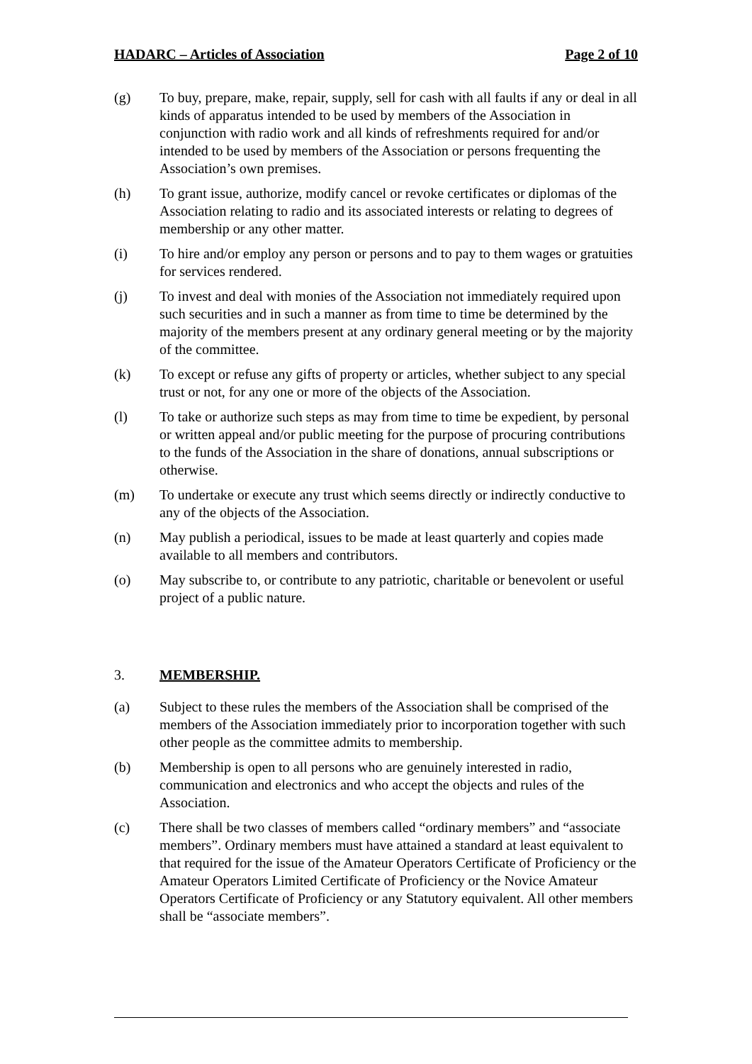HADARC – Articles of Association Page 2 of 10
(g) To buy, prepare, make, repair, supply, sell for cash with all faults if any or deal in all kinds of apparatus intended to be used by members of the Association in conjunction with radio work and all kinds of refreshments required for and/or intended to be used by members of the Association or persons frequenting the Association’s own premises.
(h) To grant issue, authorize, modify cancel or revoke certificates or diplomas of the Association relating to radio and its associated interests or relating to degrees of membership or any other matter.
(i) To hire and/or employ any person or persons and to pay to them wages or gratuities for services rendered.
(j) To invest and deal with monies of the Association not immediately required upon such securities and in such a manner as from time to time be determined by the majority of the members present at any ordinary general meeting or by the majority of the committee.
(k) To except or refuse any gifts of property or articles, whether subject to any special trust or not, for any one or more of the objects of the Association.
(l) To take or authorize such steps as may from time to time be expedient, by personal or written appeal and/or public meeting for the purpose of procuring contributions to the funds of the Association in the share of donations, annual subscriptions or otherwise.
(m) To undertake or execute any trust which seems directly or indirectly conductive to any of the objects of the Association.
(n) May publish a periodical, issues to be made at least quarterly and copies made available to all members and contributors.
(o) May subscribe to, or contribute to any patriotic, charitable or benevolent or useful project of a public nature.
3. MEMBERSHIP.
(a) Subject to these rules the members of the Association shall be comprised of the members of the Association immediately prior to incorporation together with such other people as the committee admits to membership.
(b) Membership is open to all persons who are genuinely interested in radio, communication and electronics and who accept the objects and rules of the Association.
(c) There shall be two classes of members called “ordinary members” and “associate members”. Ordinary members must have attained a standard at least equivalent to that required for the issue of the Amateur Operators Certificate of Proficiency or the Amateur Operators Limited Certificate of Proficiency or the Novice Amateur Operators Certificate of Proficiency or any Statutory equivalent. All other members shall be “associate members”.